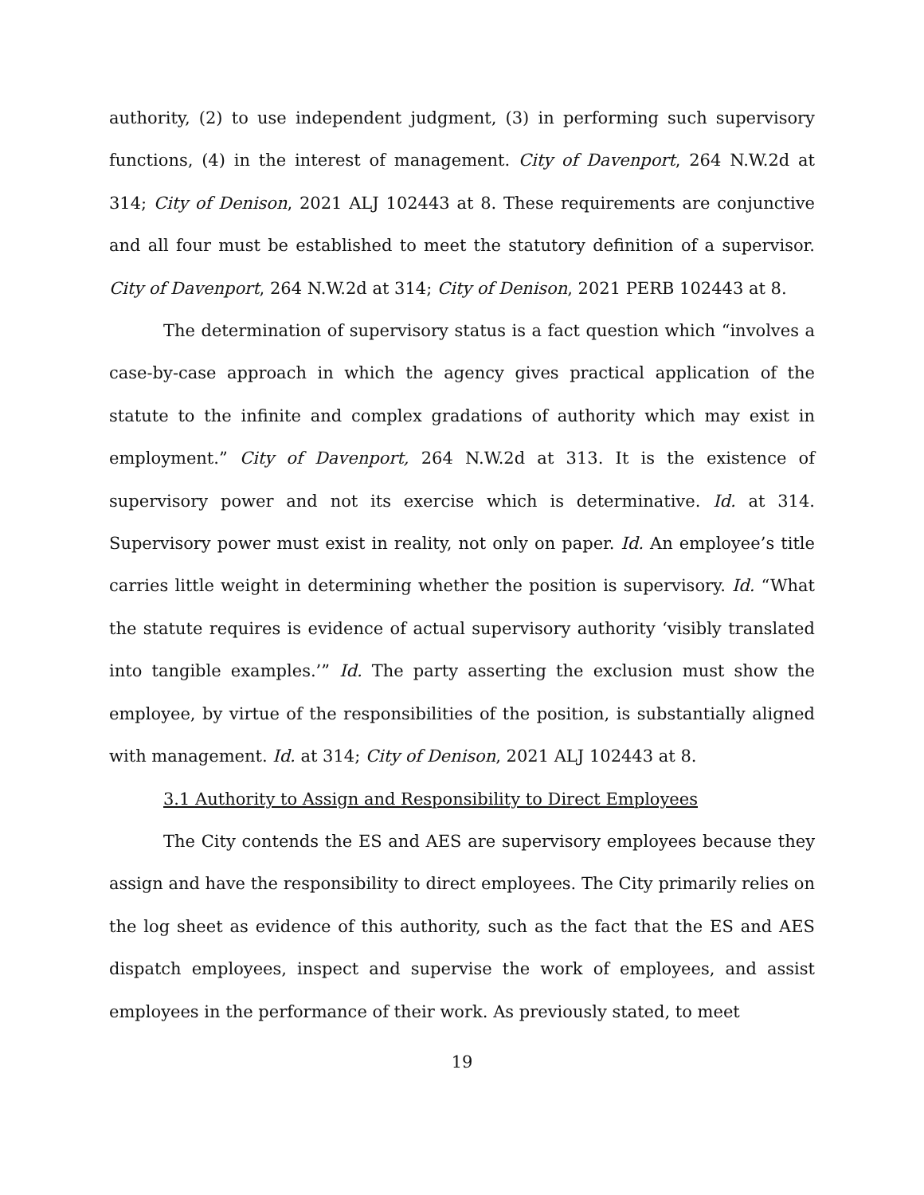authority, (2) to use independent judgment, (3) in performing such supervisory functions, (4) in the interest of management. City of Davenport, 264 N.W.2d at 314; City of Denison, 2021 ALJ 102443 at 8. These requirements are conjunctive and all four must be established to meet the statutory definition of a supervisor. City of Davenport, 264 N.W.2d at 314; City of Denison, 2021 PERB 102443 at 8.
The determination of supervisory status is a fact question which “involves a case-by-case approach in which the agency gives practical application of the statute to the infinite and complex gradations of authority which may exist in employment.” City of Davenport, 264 N.W.2d at 313. It is the existence of supervisory power and not its exercise which is determinative. Id. at 314. Supervisory power must exist in reality, not only on paper. Id. An employee’s title carries little weight in determining whether the position is supervisory. Id. “What the statute requires is evidence of actual supervisory authority ‘visibly translated into tangible examples.’” Id. The party asserting the exclusion must show the employee, by virtue of the responsibilities of the position, is substantially aligned with management. Id. at 314; City of Denison, 2021 ALJ 102443 at 8.
3.1 Authority to Assign and Responsibility to Direct Employees
The City contends the ES and AES are supervisory employees because they assign and have the responsibility to direct employees. The City primarily relies on the log sheet as evidence of this authority, such as the fact that the ES and AES dispatch employees, inspect and supervise the work of employees, and assist employees in the performance of their work. As previously stated, to meet
19